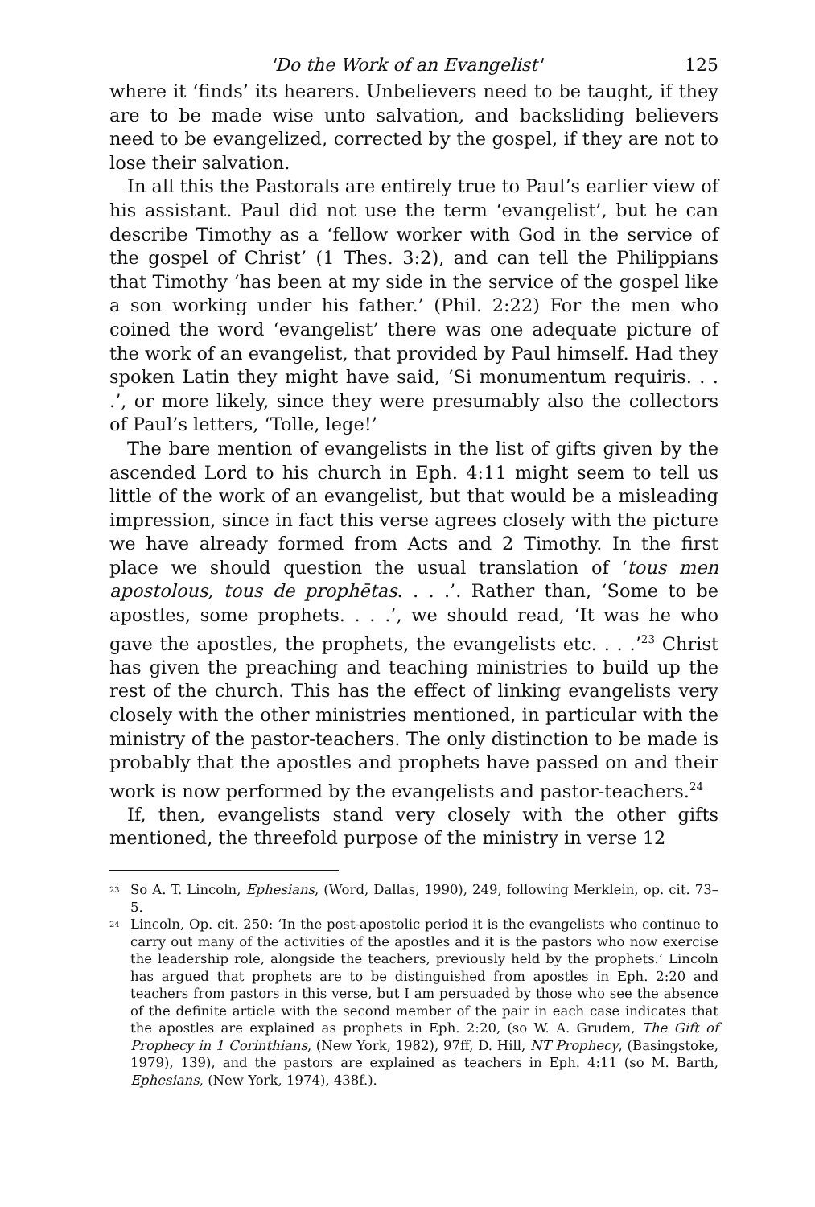'Do the Work of an Evangelist' 125
where it ‘finds’ its hearers. Unbelievers need to be taught, if they are to be made wise unto salvation, and backsliding believers need to be evangelized, corrected by the gospel, if they are not to lose their salvation.
In all this the Pastorals are entirely true to Paul’s earlier view of his assistant. Paul did not use the term ‘evangelist’, but he can describe Timothy as a ‘fellow worker with God in the service of the gospel of Christ’ (1 Thes. 3:2), and can tell the Philippians that Timothy ‘has been at my side in the service of the gospel like a son working under his father.’ (Phil. 2:22) For the men who coined the word ‘evangelist’ there was one adequate picture of the work of an evangelist, that provided by Paul himself. Had they spoken Latin they might have said, ‘Si monumentum requiris. . . .’, or more likely, since they were presumably also the collectors of Paul’s letters, ‘Tolle, lege!’
The bare mention of evangelists in the list of gifts given by the ascended Lord to his church in Eph. 4:11 might seem to tell us little of the work of an evangelist, but that would be a misleading impression, since in fact this verse agrees closely with the picture we have already formed from Acts and 2 Timothy. In the first place we should question the usual translation of ‘tous men apostolous, tous de prophētas. . . .’. Rather than, ‘Some to be apostles, some prophets. . . .’, we should read, ‘It was he who gave the apostles, the prophets, the evangelists etc. . . .’<sup>23</sup> Christ has given the preaching and teaching ministries to build up the rest of the church. This has the effect of linking evangelists very closely with the other ministries mentioned, in particular with the ministry of the pastor-teachers. The only distinction to be made is probably that the apostles and prophets have passed on and their work is now performed by the evangelists and pastor-teachers.<sup>24</sup>
If, then, evangelists stand very closely with the other gifts mentioned, the threefold purpose of the ministry in verse 12
<sup>23</sup> So A. T. Lincoln, Ephesians, (Word, Dallas, 1990), 249, following Merklein, op. cit. 73–5.
<sup>24</sup> Lincoln, Op. cit. 250: ‘In the post-apostolic period it is the evangelists who continue to carry out many of the activities of the apostles and it is the pastors who now exercise the leadership role, alongside the teachers, previously held by the prophets.’ Lincoln has argued that prophets are to be distinguished from apostles in Eph. 2:20 and teachers from pastors in this verse, but I am persuaded by those who see the absence of the definite article with the second member of the pair in each case indicates that the apostles are explained as prophets in Eph. 2:20, (so W. A. Grudem, The Gift of Prophecy in 1 Corinthians, (New York, 1982), 97ff, D. Hill, NT Prophecy, (Basingstoke, 1979), 139), and the pastors are explained as teachers in Eph. 4:11 (so M. Barth, Ephesians, (New York, 1974), 438f.).